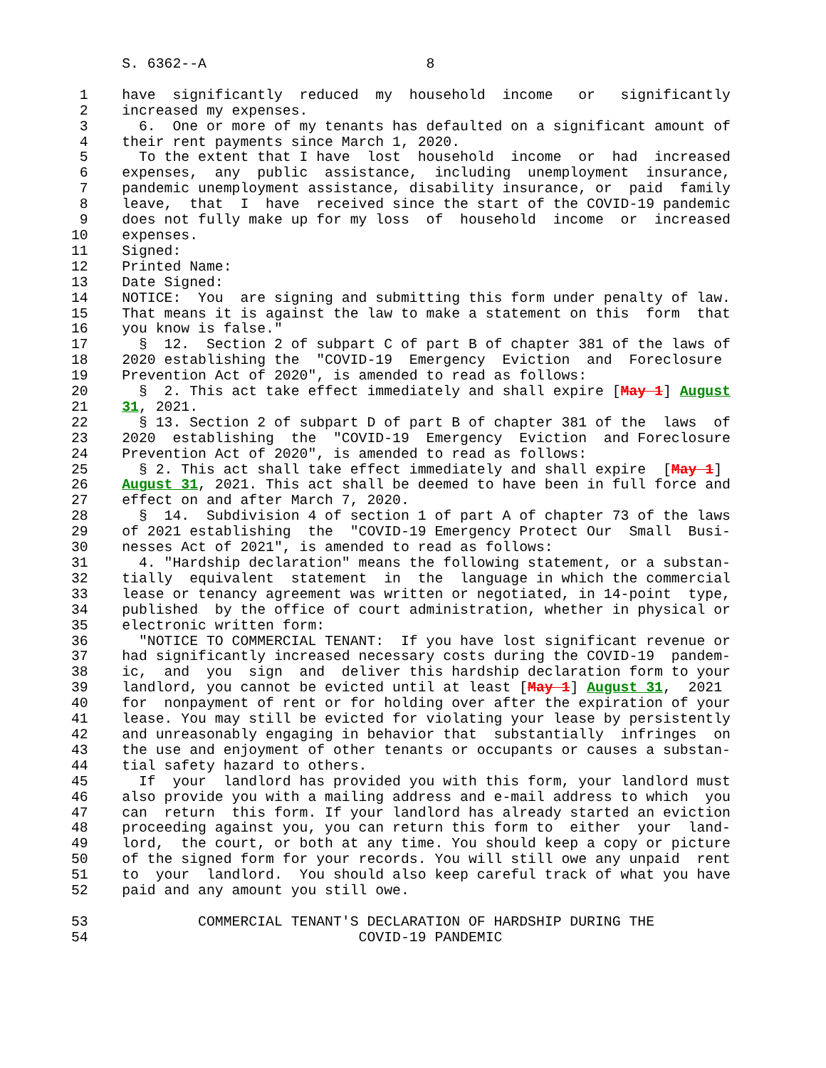S. 6362--A                          8

 1    have  significantly  reduced  my  household  income   or   significantly
 2    increased my expenses.
 3      6.  One or more of my tenants has defaulted on a significant amount of
 4    their rent payments since March 1, 2020.
 5      To the extent that I have  lost  household  income  or  had  increased
 6    expenses,  any  public  assistance,  including  unemployment  insurance,
 7    pandemic unemployment assistance, disability insurance, or  paid  family
 8    leave,  that  I  have  received since the start of the COVID-19 pandemic
 9    does not fully make up for my loss  of  household  income  or  increased
10    expenses.
11    Signed:
12    Printed Name:
13    Date Signed:
14    NOTICE:  You  are signing and submitting this form under penalty of law.
15    That means it is against the law to make a statement on this  form  that
16    you know is false."
17      §  12.  Section 2 of subpart C of part B of chapter 381 of the laws of
18    2020 establishing the  "COVID-19  Emergency  Eviction  and  Foreclosure
19    Prevention Act of 2020", is amended to read as follows:
20      §  2. This act take effect immediately and shall expire [May 1] August
21    31, 2021.
22      § 13. Section 2 of subpart D of part B of chapter 381 of the  laws  of
23    2020  establishing  the  "COVID-19  Emergency  Eviction  and Foreclosure
24    Prevention Act of 2020", is amended to read as follows:
25      § 2. This act shall take effect immediately and shall expire  [May 1]
26    August 31, 2021. This act shall be deemed to have been in full force and
27    effect on and after March 7, 2020.
28      §  14.  Subdivision 4 of section 1 of part A of chapter 73 of the laws
29    of 2021 establishing  the  "COVID-19 Emergency Protect Our  Small  Busi-
30    nesses Act of 2021", is amended to read as follows:
31      4. "Hardship declaration" means the following statement, or a substan-
32    tially  equivalent  statement  in  the  language in which the commercial
33    lease or tenancy agreement was written or negotiated, in 14-point  type,
34    published  by the office of court administration, whether in physical or
35    electronic written form:
36      "NOTICE TO COMMERCIAL TENANT:  If you have lost significant revenue or
37    had significantly increased necessary costs during the COVID-19  pandem-
38    ic,  and  you  sign  and  deliver this hardship declaration form to your
39    landlord, you cannot be evicted until at least [May 1] August 31,  2021
40    for  nonpayment of rent or for holding over after the expiration of your
41    lease. You may still be evicted for violating your lease by persistently
42    and unreasonably engaging in behavior that  substantially  infringes  on
43    the use and enjoyment of other tenants or occupants or causes a substan-
44    tial safety hazard to others.
45      If  your  landlord has provided you with this form, your landlord must
46    also provide you with a mailing address and e-mail address to which  you
47    can  return  this form. If your landlord has already started an eviction
48    proceeding against you, you can return this form to  either  your  land-
49    lord,  the court, or both at any time. You should keep a copy or picture
50    of the signed form for your records. You will still owe any unpaid  rent
51    to  your  landlord.  You should also keep careful track of what you have
52    paid and any amount you still owe.

53             COMMERCIAL TENANT'S DECLARATION OF HARDSHIP DURING THE
54                                COVID-19 PANDEMIC